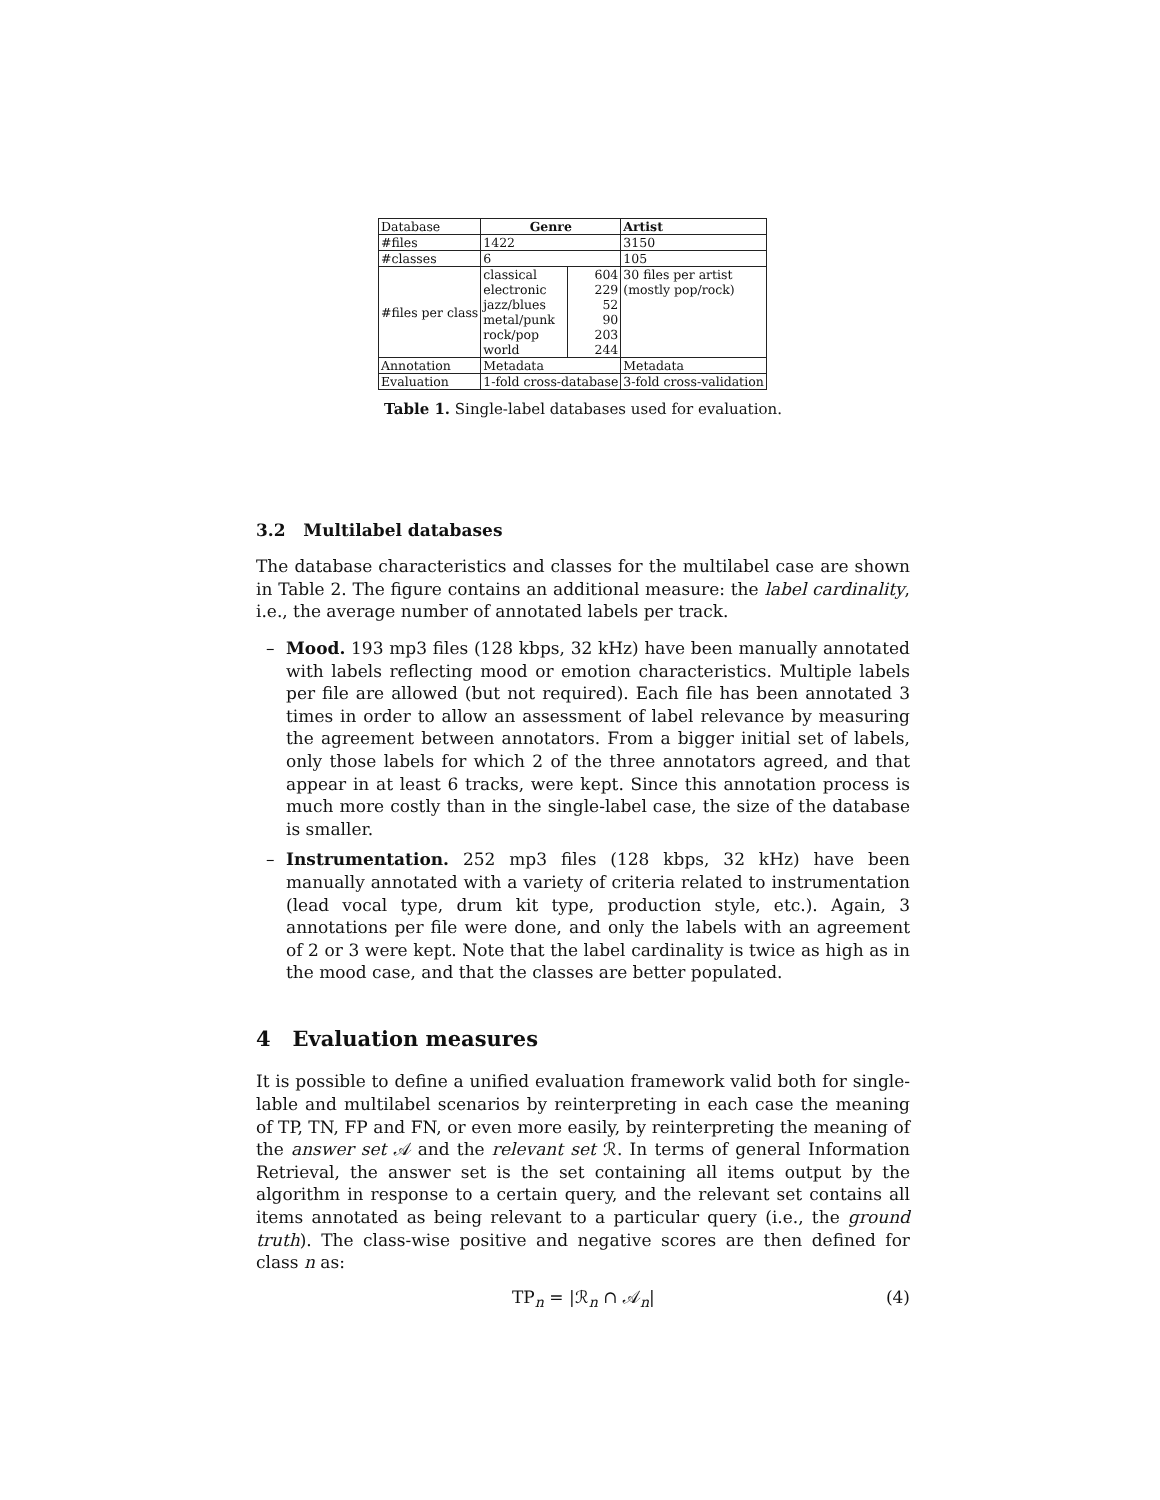| Database | Genre | | Artist |
| #files | 1422 | | 3150 |
| #classes | 6 | | 105 |
| #files per class | classical electronic jazz/blues metal/punk rock/pop world | 604 229 52 90 203 244 | 30 files per artist (mostly pop/rock) |
| Annotation | Metadata | | Metadata |
| Evaluation | 1-fold cross-database | | 3-fold cross-validation |
Table 1. Single-label databases used for evaluation.
3.2 Multilabel databases
The database characteristics and classes for the multilabel case are shown in Table 2. The figure contains an additional measure: the label cardinality, i.e., the average number of annotated labels per track.
– Mood. 193 mp3 files (128 kbps, 32 kHz) have been manually annotated with labels reflecting mood or emotion characteristics. Multiple labels per file are allowed (but not required). Each file has been annotated 3 times in order to allow an assessment of label relevance by measuring the agreement between annotators. From a bigger initial set of labels, only those labels for which 2 of the three annotators agreed, and that appear in at least 6 tracks, were kept. Since this annotation process is much more costly than in the single-label case, the size of the database is smaller.
– Instrumentation. 252 mp3 files (128 kbps, 32 kHz) have been manually annotated with a variety of criteria related to instrumentation (lead vocal type, drum kit type, production style, etc.). Again, 3 annotations per file were done, and only the labels with an agreement of 2 or 3 were kept. Note that the label cardinality is twice as high as in the mood case, and that the classes are better populated.
4 Evaluation measures
It is possible to define a unified evaluation framework valid both for single-lable and multilabel scenarios by reinterpreting in each case the meaning of TP, TN, FP and FN, or even more easily, by reinterpreting the meaning of the answer set 𝒜 and the relevant set ℛ. In terms of general Information Retrieval, the answer set is the set containing all items output by the algorithm in response to a certain query, and the relevant set contains all items annotated as being relevant to a particular query (i.e., the ground truth). The class-wise positive and negative scores are then defined for class n as:
TP<sub>n</sub> = |ℛ<sub>n</sub> ∩ 𝒜<sub>n</sub>| (4)